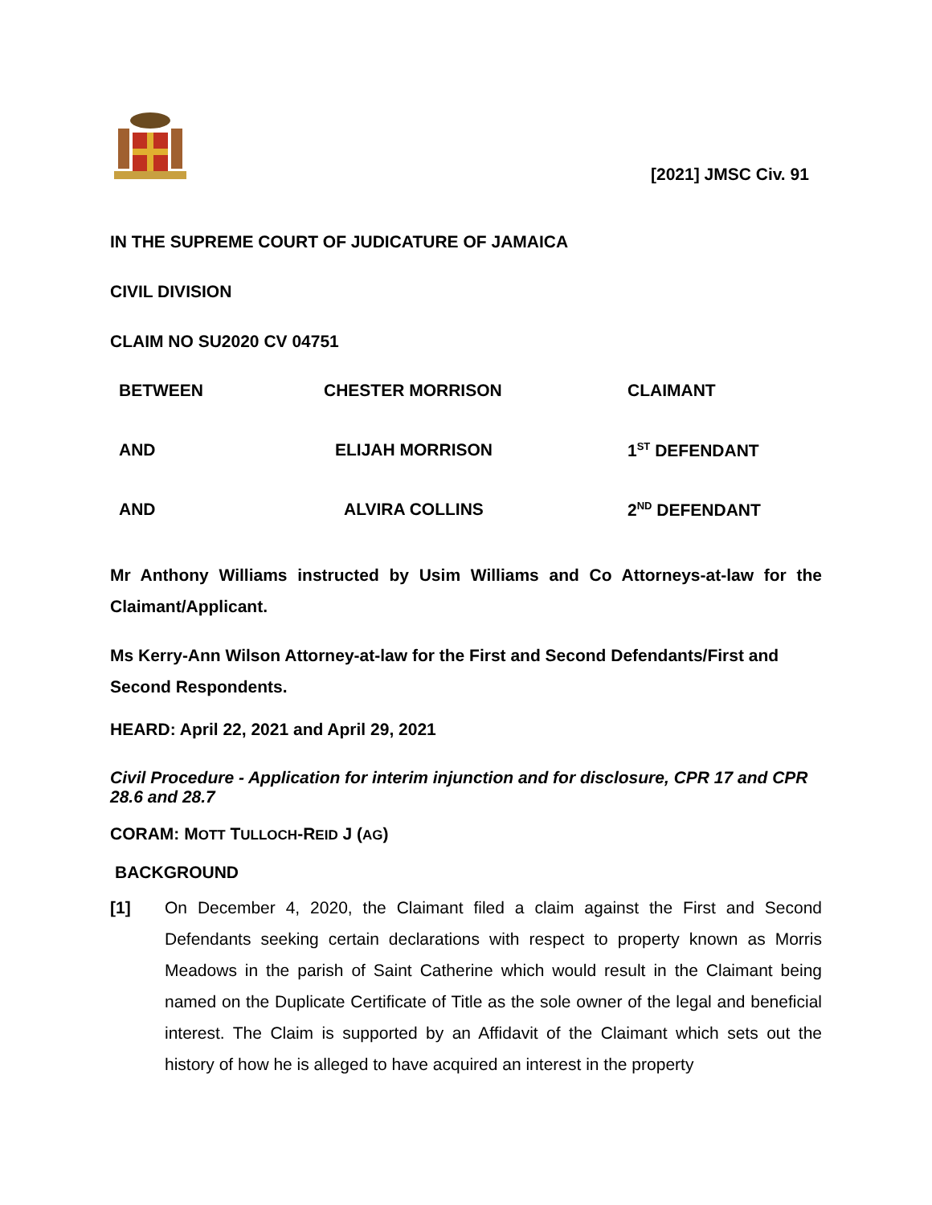[2021] JMSC Civ. 91
IN THE SUPREME COURT OF JUDICATURE OF JAMAICA
CIVIL DIVISION
CLAIM NO SU2020 CV 04751
| BETWEEN | CHESTER MORRISON | CLAIMANT |
| AND | ELIJAH MORRISON | 1<sup>ST</sup> DEFENDANT |
| AND | ALVIRA COLLINS | 2<sup>ND</sup> DEFENDANT |
Mr Anthony Williams instructed by Usim Williams and Co Attorneys-at-law for the Claimant/Applicant.
Ms Kerry-Ann Wilson Attorney-at-law for the First and Second Defendants/First and Second Respondents.
HEARD: April 22, 2021 and April 29, 2021
Civil Procedure - Application for interim injunction and for disclosure, CPR 17 and CPR 28.6 and 28.7
CORAM: MOTT TULLOCH-REID J (AG)
BACKGROUND
[1] On December 4, 2020, the Claimant filed a claim against the First and Second Defendants seeking certain declarations with respect to property known as Morris Meadows in the parish of Saint Catherine which would result in the Claimant being named on the Duplicate Certificate of Title as the sole owner of the legal and beneficial interest. The Claim is supported by an Affidavit of the Claimant which sets out the history of how he is alleged to have acquired an interest in the property